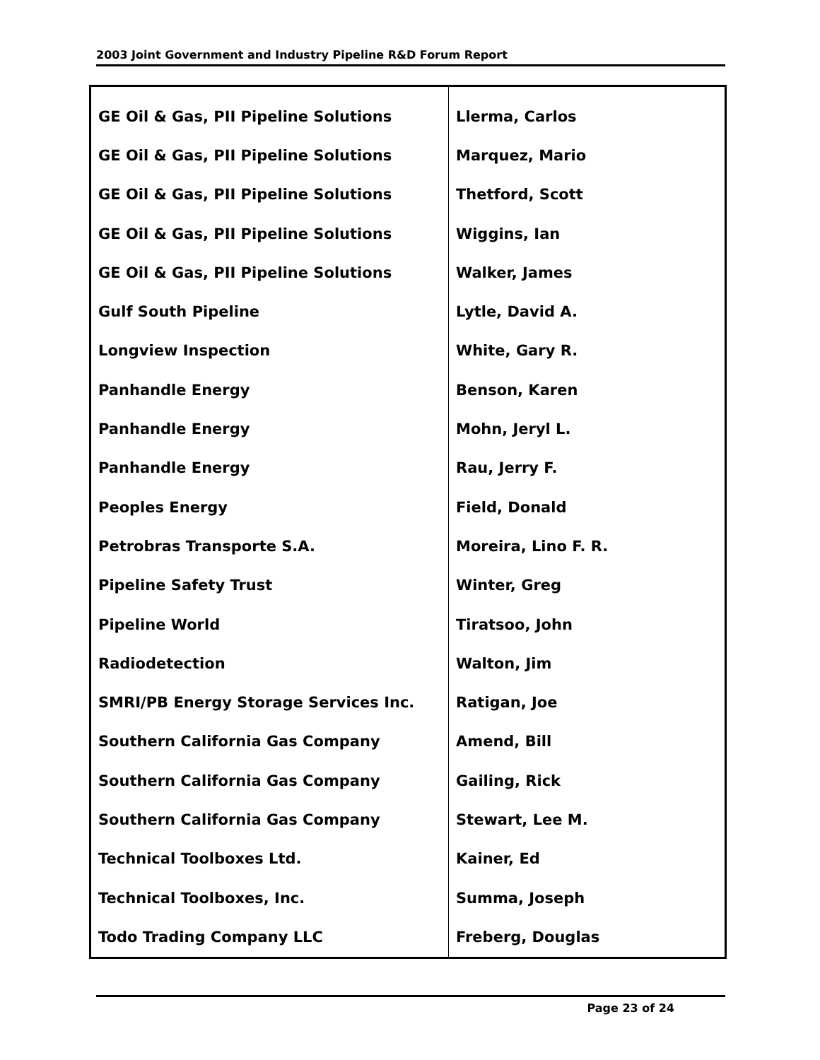2003 Joint Government and Industry Pipeline R&D Forum Report
| GE Oil & Gas, PII Pipeline Solutions | Llerma, Carlos |
| GE Oil & Gas, PII Pipeline Solutions | Marquez, Mario |
| GE Oil & Gas, PII Pipeline Solutions | Thetford, Scott |
| GE Oil & Gas, PII Pipeline Solutions | Wiggins, Ian |
| GE Oil & Gas, PII Pipeline Solutions | Walker, James |
| Gulf South Pipeline | Lytle, David A. |
| Longview Inspection | White, Gary R. |
| Panhandle Energy | Benson, Karen |
| Panhandle Energy | Mohn, Jeryl L. |
| Panhandle Energy | Rau, Jerry F. |
| Peoples Energy | Field, Donald |
| Petrobras Transporte S.A. | Moreira, Lino F. R. |
| Pipeline Safety Trust | Winter, Greg |
| Pipeline World | Tiratsoo, John |
| Radiodetection | Walton, Jim |
| SMRI/PB Energy Storage Services Inc. | Ratigan, Joe |
| Southern California Gas Company | Amend, Bill |
| Southern California Gas Company | Gailing, Rick |
| Southern California Gas Company | Stewart, Lee M. |
| Technical Toolboxes Ltd. | Kainer, Ed |
| Technical Toolboxes, Inc. | Summa, Joseph |
| Todo Trading Company LLC | Freberg, Douglas |
Page 23 of 24